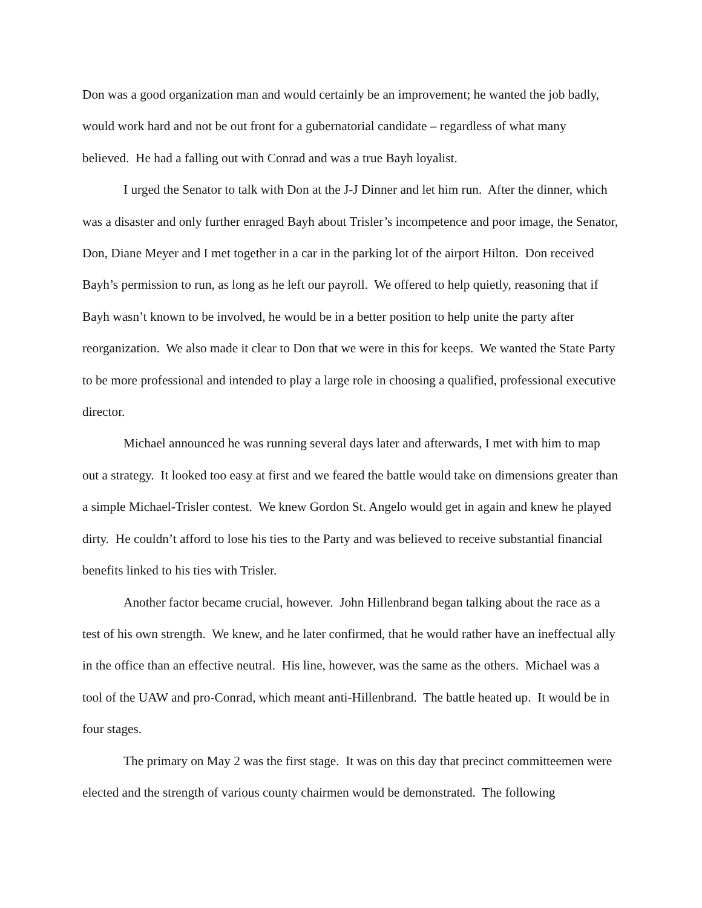Don was a good organization man and would certainly be an improvement; he wanted the job badly, would work hard and not be out front for a gubernatorial candidate – regardless of what many believed. He had a falling out with Conrad and was a true Bayh loyalist.
I urged the Senator to talk with Don at the J-J Dinner and let him run. After the dinner, which was a disaster and only further enraged Bayh about Trisler’s incompetence and poor image, the Senator, Don, Diane Meyer and I met together in a car in the parking lot of the airport Hilton. Don received Bayh’s permission to run, as long as he left our payroll. We offered to help quietly, reasoning that if Bayh wasn’t known to be involved, he would be in a better position to help unite the party after reorganization. We also made it clear to Don that we were in this for keeps. We wanted the State Party to be more professional and intended to play a large role in choosing a qualified, professional executive director.
Michael announced he was running several days later and afterwards, I met with him to map out a strategy. It looked too easy at first and we feared the battle would take on dimensions greater than a simple Michael-Trisler contest. We knew Gordon St. Angelo would get in again and knew he played dirty. He couldn’t afford to lose his ties to the Party and was believed to receive substantial financial benefits linked to his ties with Trisler.
Another factor became crucial, however. John Hillenbrand began talking about the race as a test of his own strength. We knew, and he later confirmed, that he would rather have an ineffectual ally in the office than an effective neutral. His line, however, was the same as the others. Michael was a tool of the UAW and pro-Conrad, which meant anti-Hillenbrand. The battle heated up. It would be in four stages.
The primary on May 2 was the first stage. It was on this day that precinct committeemen were elected and the strength of various county chairmen would be demonstrated. The following